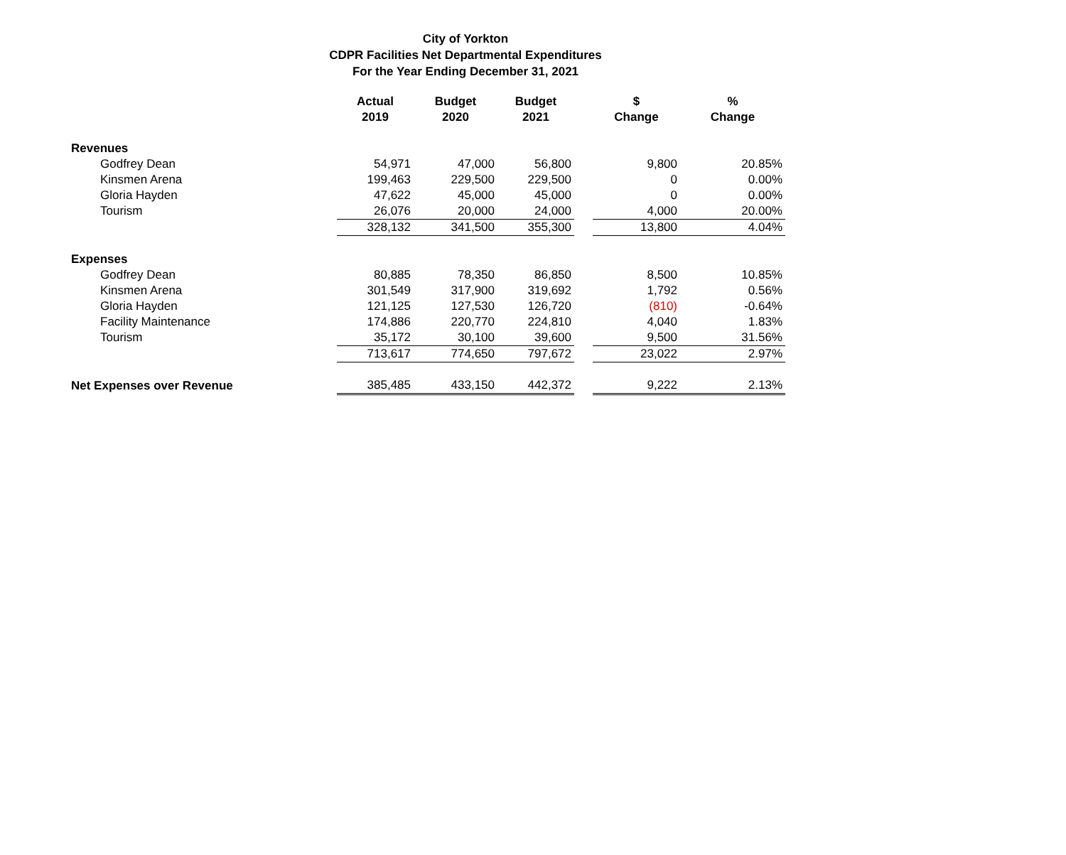City of Yorkton
CDPR Facilities Net Departmental Expenditures
For the Year Ending December 31, 2021
| | Actual 2019 | Budget 2020 | Budget 2021 | | $ Change | % Change |
| --- | --- | --- | --- | --- | --- | --- |
| Revenues | | | | | | |
| Godfrey Dean | 54,971 | 47,000 | 56,800 | | 9,800 | 20.85% |
| Kinsmen Arena | 199,463 | 229,500 | 229,500 | | 0 | 0.00% |
| Gloria Hayden | 47,622 | 45,000 | 45,000 | | 0 | 0.00% |
| Tourism | 26,076 | 20,000 | 24,000 | | 4,000 | 20.00% |
| | 328,132 | 341,500 | 355,300 | | 13,800 | 4.04% |
| Expenses | | | | | | |
| Godfrey Dean | 80,885 | 78,350 | 86,850 | | 8,500 | 10.85% |
| Kinsmen Arena | 301,549 | 317,900 | 319,692 | | 1,792 | 0.56% |
| Gloria Hayden | 121,125 | 127,530 | 126,720 | | (810) | -0.64% |
| Facility Maintenance | 174,886 | 220,770 | 224,810 | | 4,040 | 1.83% |
| Tourism | 35,172 | 30,100 | 39,600 | | 9,500 | 31.56% |
| | 713,617 | 774,650 | 797,672 | | 23,022 | 2.97% |
| Net Expenses over Revenue | 385,485 | 433,150 | 442,372 | | 9,222 | 2.13% |